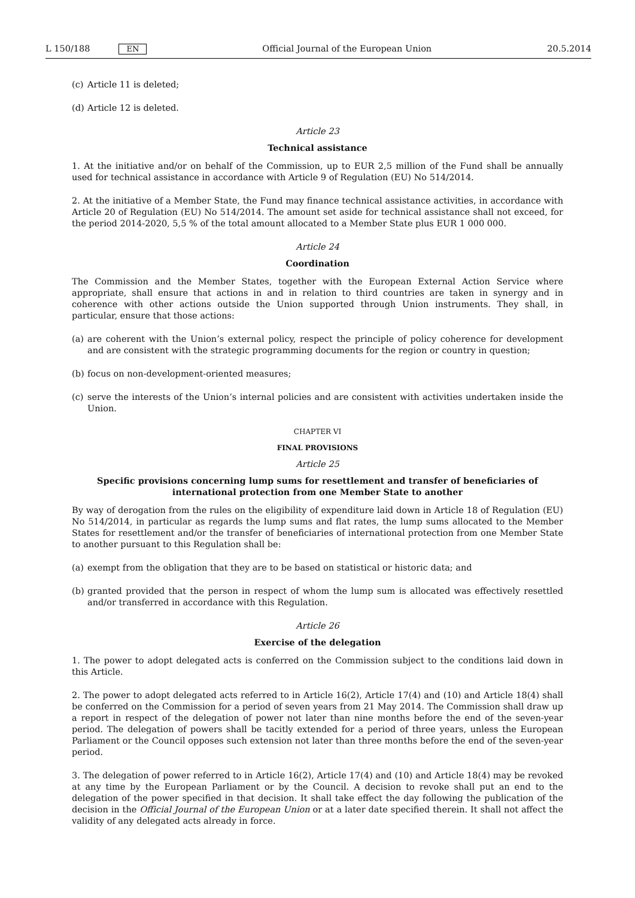L 150/188 EN
Official Journal of the European Union 20.5.2014
(c) Article 11 is deleted;
(d) Article 12 is deleted.
Article 23
Technical assistance
1. At the initiative and/or on behalf of the Commission, up to EUR 2,5 million of the Fund shall be annually used for technical assistance in accordance with Article 9 of Regulation (EU) No 514/2014.
2. At the initiative of a Member State, the Fund may finance technical assistance activities, in accordance with Article 20 of Regulation (EU) No 514/2014. The amount set aside for technical assistance shall not exceed, for the period 2014-2020, 5,5 % of the total amount allocated to a Member State plus EUR 1 000 000.
Article 24
Coordination
The Commission and the Member States, together with the European External Action Service where appropriate, shall ensure that actions in and in relation to third countries are taken in synergy and in coherence with other actions outside the Union supported through Union instruments. They shall, in particular, ensure that those actions:
(a) are coherent with the Union’s external policy, respect the principle of policy coherence for development and are consistent with the strategic programming documents for the region or country in question;
(b) focus on non-development-oriented measures;
(c) serve the interests of the Union’s internal policies and are consistent with activities undertaken inside the Union.
CHAPTER VI
FINAL PROVISIONS
Article 25
Specific provisions concerning lump sums for resettlement and transfer of beneficiaries of international protection from one Member State to another
By way of derogation from the rules on the eligibility of expenditure laid down in Article 18 of Regulation (EU) No 514/2014, in particular as regards the lump sums and flat rates, the lump sums allocated to the Member States for resettlement and/or the transfer of beneficiaries of international protection from one Member State to another pursuant to this Regulation shall be:
(a) exempt from the obligation that they are to be based on statistical or historic data; and
(b) granted provided that the person in respect of whom the lump sum is allocated was effectively resettled and/or transferred in accordance with this Regulation.
Article 26
Exercise of the delegation
1. The power to adopt delegated acts is conferred on the Commission subject to the conditions laid down in this Article.
2. The power to adopt delegated acts referred to in Article 16(2), Article 17(4) and (10) and Article 18(4) shall be conferred on the Commission for a period of seven years from 21 May 2014. The Commission shall draw up a report in respect of the delegation of power not later than nine months before the end of the seven-year period. The delegation of powers shall be tacitly extended for a period of three years, unless the European Parliament or the Council opposes such extension not later than three months before the end of the seven-year period.
3. The delegation of power referred to in Article 16(2), Article 17(4) and (10) and Article 18(4) may be revoked at any time by the European Parliament or by the Council. A decision to revoke shall put an end to the delegation of the power specified in that decision. It shall take effect the day following the publication of the decision in the Official Journal of the European Union or at a later date specified therein. It shall not affect the validity of any delegated acts already in force.